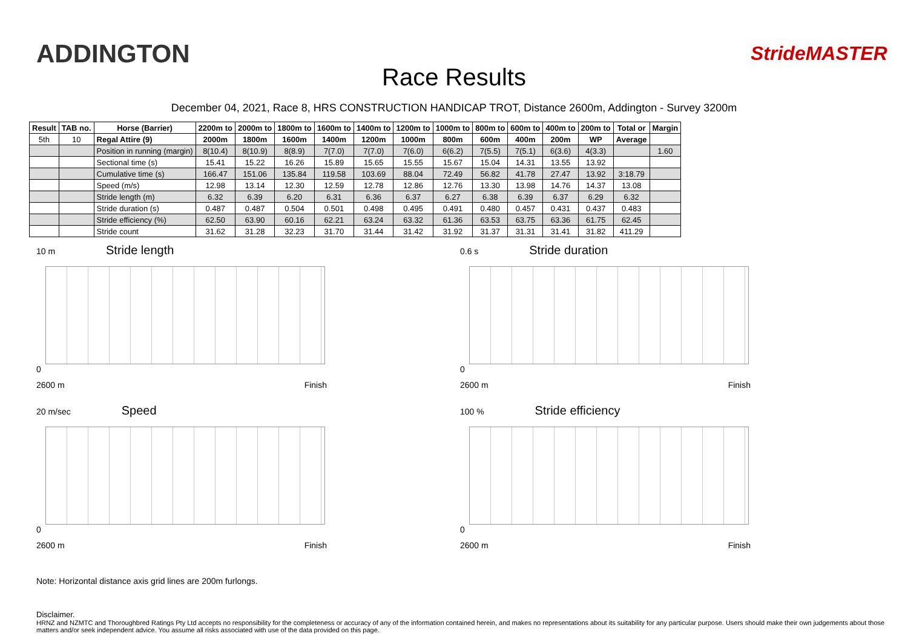ADDINGTON
Race Results
StrideMASTER
December 04, 2021, Race 8, HRS CONSTRUCTION HANDICAP TROT, Distance 2600m, Addington - Survey 3200m
| Result | TAB no. | Horse (Barrier) | 2200m to | 2000m to | 1800m to | 1600m to | 1400m to | 1200m to | 1000m to | 800m to | 600m to | 400m to | 200m to | Total or | Margin |
| --- | --- | --- | --- | --- | --- | --- | --- | --- | --- | --- | --- | --- | --- | --- | --- |
| 5th | 10 | Regal Attire (9) | 2000m | 1800m | 1600m | 1400m | 1200m | 1000m | 800m | 600m | 400m | 200m | WP | Average | |
| | | Position in running (margin) | 8(10.4) | 8(10.9) | 8(8.9) | 7(7.0) | 7(7.0) | 7(6.0) | 6(6.2) | 7(5.5) | 7(5.1) | 6(3.6) | 4(3.3) | | 1.60 |
| | | Sectional time (s) | 15.41 | 15.22 | 16.26 | 15.89 | 15.65 | 15.55 | 15.67 | 15.04 | 14.31 | 13.55 | 13.92 | | |
| | | Cumulative time (s) | 166.47 | 151.06 | 135.84 | 119.58 | 103.69 | 88.04 | 72.49 | 56.82 | 41.78 | 27.47 | 13.92 | 3:18.79 | |
| | | Speed (m/s) | 12.98 | 13.14 | 12.30 | 12.59 | 12.78 | 12.86 | 12.76 | 13.30 | 13.98 | 14.76 | 14.37 | 13.08 | |
| | | Stride length (m) | 6.32 | 6.39 | 6.20 | 6.31 | 6.36 | 6.37 | 6.27 | 6.38 | 6.39 | 6.37 | 6.29 | 6.32 | |
| | | Stride duration (s) | 0.487 | 0.487 | 0.504 | 0.501 | 0.498 | 0.495 | 0.491 | 0.480 | 0.457 | 0.431 | 0.437 | 0.483 | |
| | | Stride efficiency (%) | 62.50 | 63.90 | 60.16 | 62.21 | 63.24 | 63.32 | 61.36 | 63.53 | 63.75 | 63.36 | 61.75 | 62.45 | |
| | | Stride count | 31.62 | 31.28 | 32.23 | 31.70 | 31.44 | 31.42 | 31.92 | 31.37 | 31.31 | 31.41 | 31.82 | 411.29 | |
10 m Stride length
0
2600 m Finish
0.6 s Stride duration
0
2600 m Finish
20 m/sec Speed
0
2600 m Finish
100 % Stride efficiency
0
2600 m Finish
Note: Horizontal distance axis grid lines are 200m furlongs.
Disclaimer.
HRNZ and NZMTC and Thoroughbred Ratings Pty Ltd accepts no responsibility for the completeness or accuracy of any of the information contained herein, and makes no representations about its suitability for any particular purpose. Users should make their own judgements about those matters and/or seek independent advice. You assume all risks associated with use of the data provided on this page.